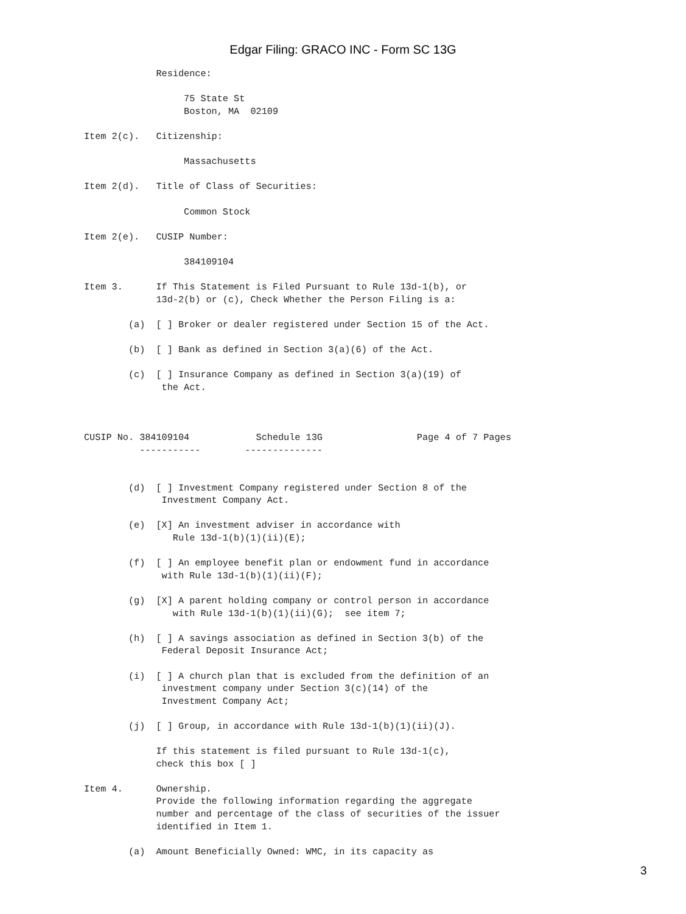Edgar Filing: GRACO INC - Form SC 13G
             Residence:

                  75 State St
                  Boston, MA  02109

Item 2(c).   Citizenship:

                  Massachusetts

Item 2(d).   Title of Class of Securities:

                  Common Stock

Item 2(e).   CUSIP Number:

                  384109104

Item 3.      If This Statement is Filed Pursuant to Rule 13d-1(b), or
             13d-2(b) or (c), Check Whether the Person Filing is a:

        (a)  [ ] Broker or dealer registered under Section 15 of the Act.

        (b)  [ ] Bank as defined in Section 3(a)(6) of the Act.

        (c)  [ ] Insurance Company as defined in Section 3(a)(19) of
              the Act.



CUSIP No. 384109104            Schedule 13G                 Page 4 of 7 Pages
          -----------        --------------


        (d)  [ ] Investment Company registered under Section 8 of the
              Investment Company Act.

        (e)  [X] An investment adviser in accordance with
                Rule 13d-1(b)(1)(ii)(E);

        (f)  [ ] An employee benefit plan or endowment fund in accordance
              with Rule 13d-1(b)(1)(ii)(F);

        (g)  [X] A parent holding company or control person in accordance
                with Rule 13d-1(b)(1)(ii)(G);  see item 7;

        (h)  [ ] A savings association as defined in Section 3(b) of the
              Federal Deposit Insurance Act;

        (i)  [ ] A church plan that is excluded from the definition of an
              investment company under Section 3(c)(14) of the
              Investment Company Act;

        (j)  [ ] Group, in accordance with Rule 13d-1(b)(1)(ii)(J).

             If this statement is filed pursuant to Rule 13d-1(c),
             check this box [ ]

Item 4.      Ownership.
             Provide the following information regarding the aggregate
             number and percentage of the class of securities of the issuer
             identified in Item 1.

        (a)  Amount Beneficially Owned: WMC, in its capacity as
3